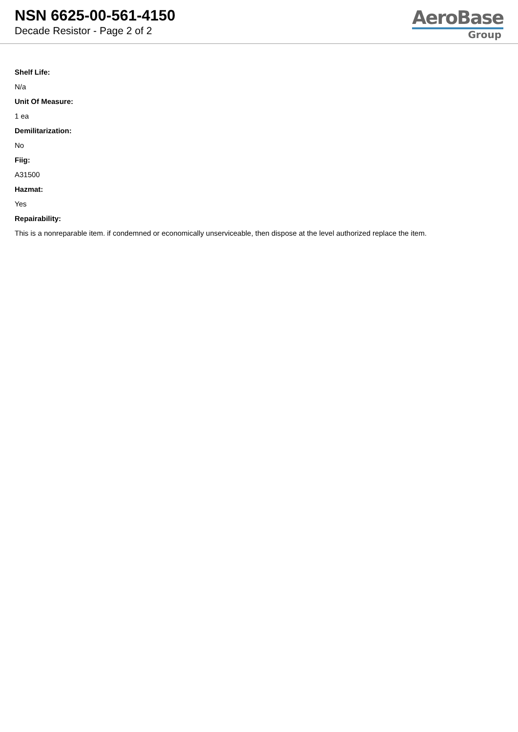NSN 6625-00-561-4150
Decade Resistor - Page 2 of 2
AeroBase
Group
Shelf Life:
N/a
Unit Of Measure:
1 ea
Demilitarization:
No
Fiig:
A31500
Hazmat:
Yes
Repairability:
This is a nonreparable item. if condemned or economically unserviceable, then dispose at the level authorized replace the item.